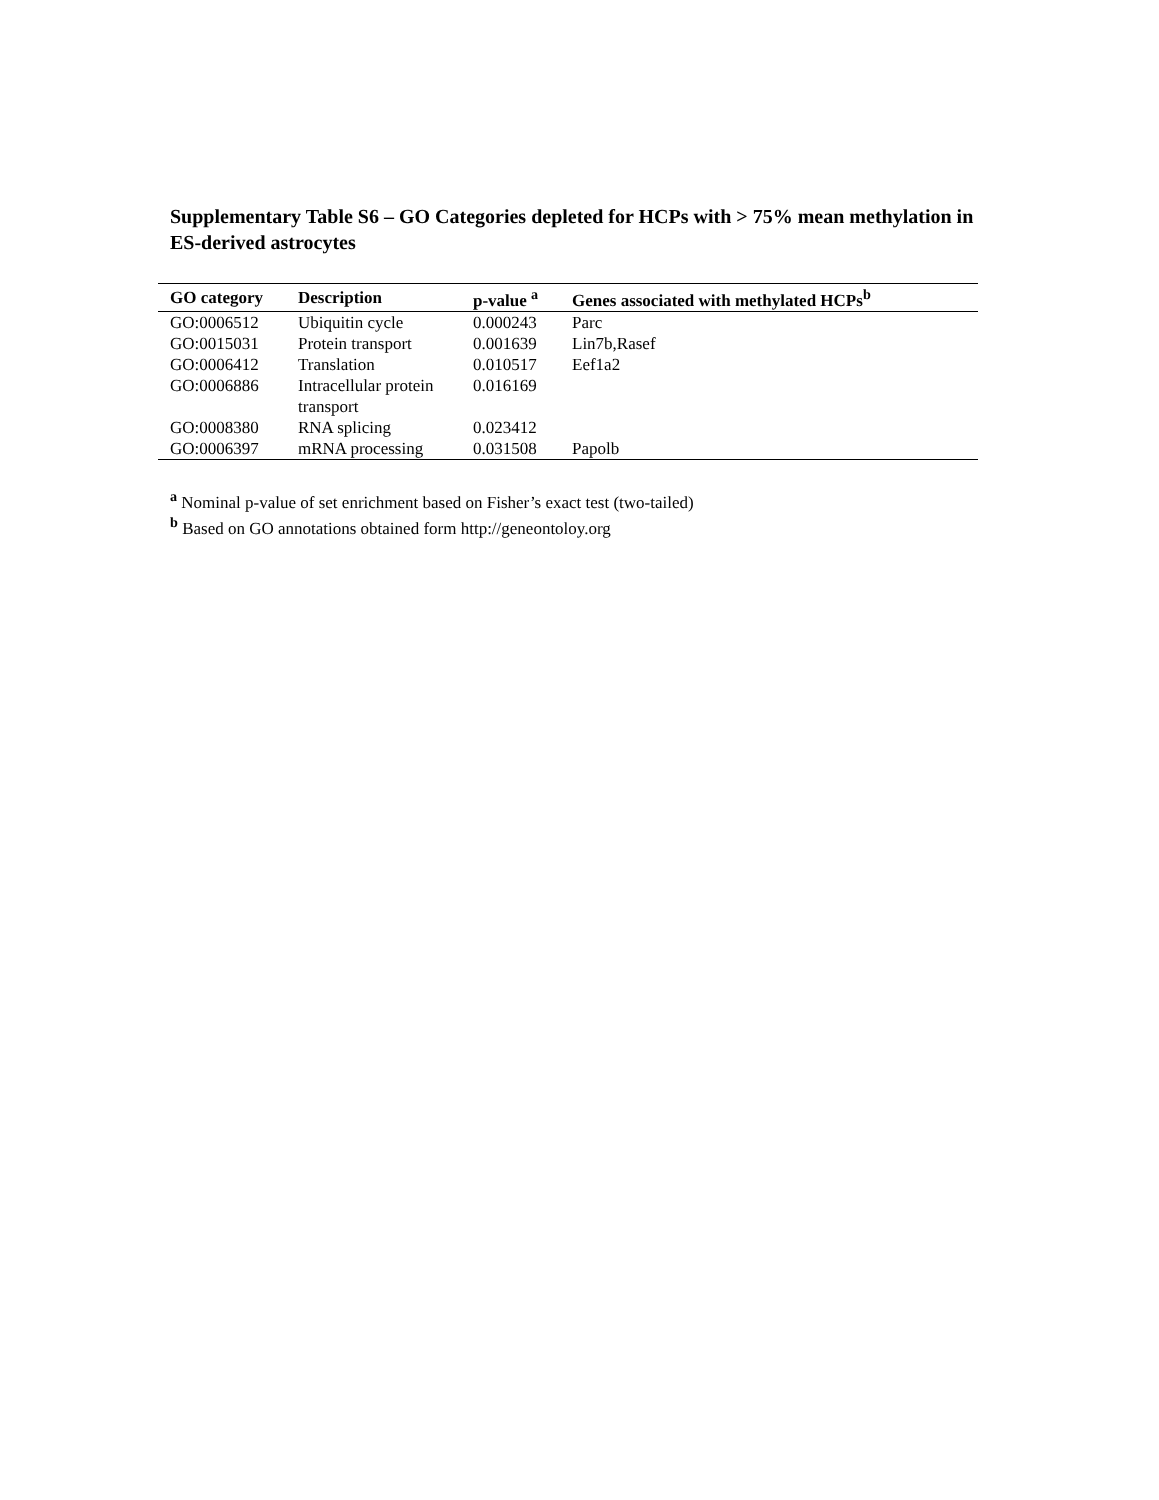Supplementary Table S6 – GO Categories depleted for HCPs with > 75% mean methylation in ES-derived astrocytes
| GO category | Description | p-value <sup>a</sup> | Genes associated with methylated HCPs<sup>b</sup> |
| --- | --- | --- | --- |
| GO:0006512 | Ubiquitin cycle | 0.000243 | Parc |
| GO:0015031 | Protein transport | 0.001639 | Lin7b,Rasef |
| GO:0006412 | Translation | 0.010517 | Eef1a2 |
| GO:0006886 | Intracellular protein transport | 0.016169 | |
| GO:0008380 | RNA splicing | 0.023412 | |
| GO:0006397 | mRNA processing | 0.031508 | Papolb |
<sup>a</sup> Nominal p-value of set enrichment based on Fisher’s exact test (two-tailed)
<sup>b</sup> Based on GO annotations obtained form http://geneontoloy.org